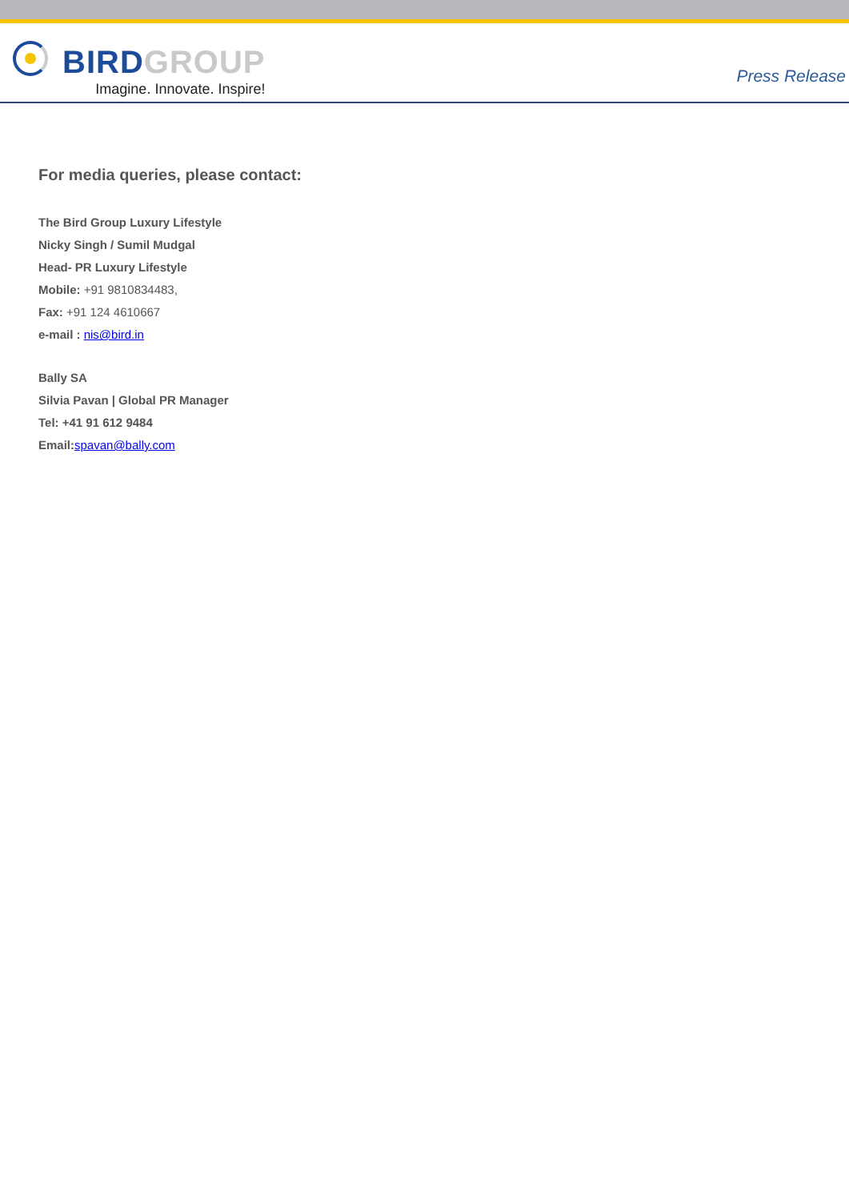BIRD GROUP
Imagine. Innovate. Inspire!
Press Release
For media queries, please contact:
The Bird Group Luxury Lifestyle
Nicky Singh / Sumil Mudgal
Head- PR Luxury Lifestyle
Mobile: +91 9810834483,
Fax: +91 124 4610667
e-mail : nis@bird.in
Bally SA
Silvia Pavan | Global PR Manager
Tel: +41 91 612 9484
Email: spavan@bally.com